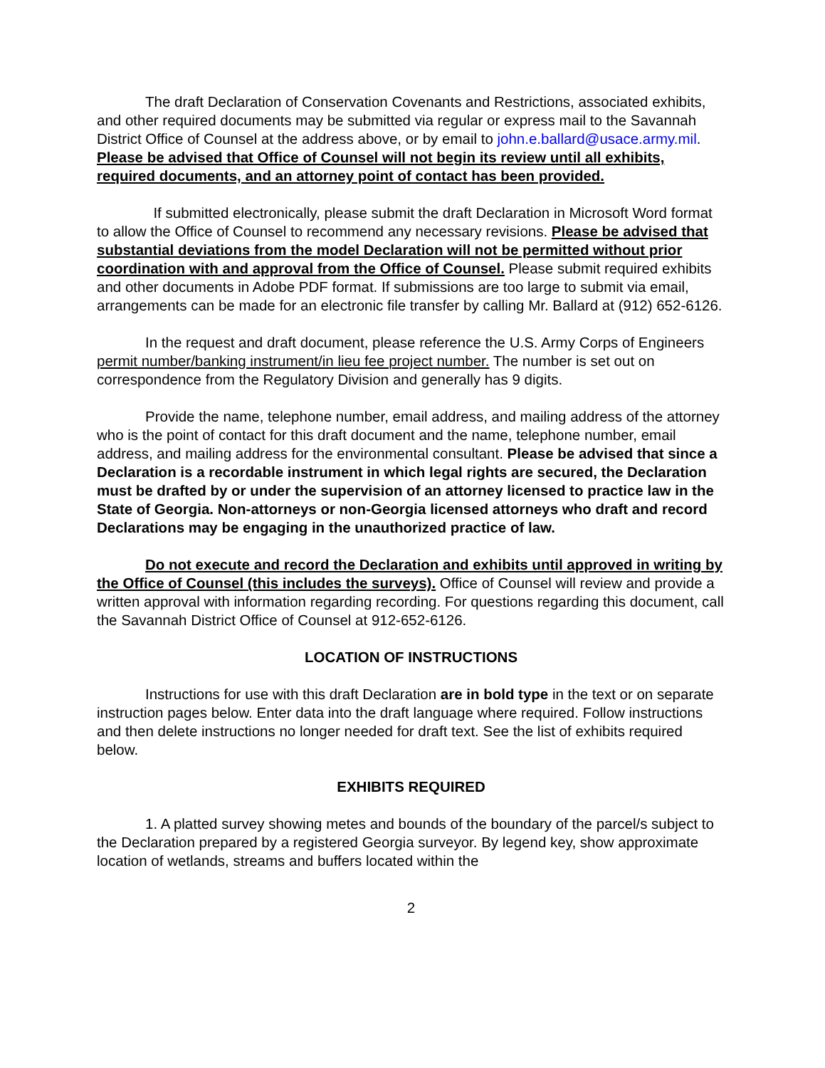The draft Declaration of Conservation Covenants and Restrictions, associated exhibits, and other required documents may be submitted via regular or express mail to the Savannah District Office of Counsel at the address above, or by email to john.e.ballard@usace.army.mil. Please be advised that Office of Counsel will not begin its review until all exhibits, required documents, and an attorney point of contact has been provided.
If submitted electronically, please submit the draft Declaration in Microsoft Word format to allow the Office of Counsel to recommend any necessary revisions. Please be advised that substantial deviations from the model Declaration will not be permitted without prior coordination with and approval from the Office of Counsel. Please submit required exhibits and other documents in Adobe PDF format. If submissions are too large to submit via email, arrangements can be made for an electronic file transfer by calling Mr. Ballard at (912) 652-6126.
In the request and draft document, please reference the U.S. Army Corps of Engineers permit number/banking instrument/in lieu fee project number. The number is set out on correspondence from the Regulatory Division and generally has 9 digits.
Provide the name, telephone number, email address, and mailing address of the attorney who is the point of contact for this draft document and the name, telephone number, email address, and mailing address for the environmental consultant. Please be advised that since a Declaration is a recordable instrument in which legal rights are secured, the Declaration must be drafted by or under the supervision of an attorney licensed to practice law in the State of Georgia. Non-attorneys or non-Georgia licensed attorneys who draft and record Declarations may be engaging in the unauthorized practice of law.
Do not execute and record the Declaration and exhibits until approved in writing by the Office of Counsel (this includes the surveys). Office of Counsel will review and provide a written approval with information regarding recording. For questions regarding this document, call the Savannah District Office of Counsel at 912-652-6126.
LOCATION OF INSTRUCTIONS
Instructions for use with this draft Declaration are in bold type in the text or on separate instruction pages below. Enter data into the draft language where required. Follow instructions and then delete instructions no longer needed for draft text. See the list of exhibits required below.
EXHIBITS REQUIRED
1. A platted survey showing metes and bounds of the boundary of the parcel/s subject to the Declaration prepared by a registered Georgia surveyor. By legend key, show approximate location of wetlands, streams and buffers located within the
2